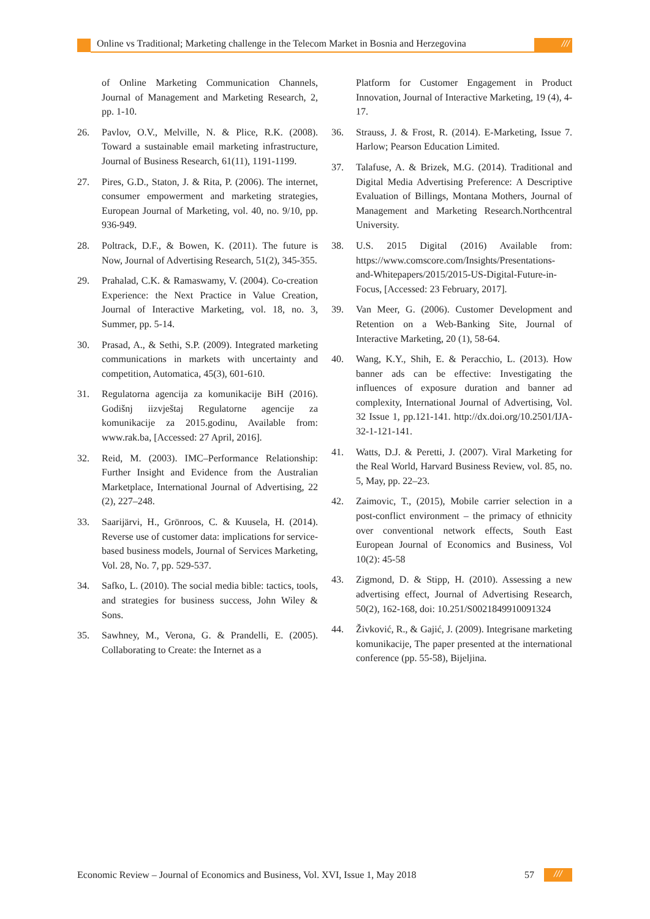Online vs Traditional; Marketing challenge in the Telecom Market in Bosnia and Herzegovina
///
of Online Marketing Communication Channels, Journal of Management and Marketing Research, 2, pp. 1-10.
26. Pavlov, O.V., Melville, N. & Plice, R.K. (2008). Toward a sustainable email marketing infrastructure, Journal of Business Research, 61(11), 1191-1199.
27. Pires, G.D., Staton, J. & Rita, P. (2006). The internet, consumer empowerment and marketing strategies, European Journal of Marketing, vol. 40, no. 9/10, pp. 936-949.
28. Poltrack, D.F., & Bowen, K. (2011). The future is Now, Journal of Advertising Research, 51(2), 345-355.
29. Prahalad, C.K. & Ramaswamy, V. (2004). Co-creation Experience: the Next Practice in Value Creation, Journal of Interactive Marketing, vol. 18, no. 3, Summer, pp. 5-14.
30. Prasad, A., & Sethi, S.P. (2009). Integrated marketing communications in markets with uncertainty and competition, Automatica, 45(3), 601-610.
31. Regulatorna agencija za komunikacije BiH (2016). Godišnj iizvještaj Regulatorne agencije za komunikacije za 2015.godinu, Available from: www.rak.ba, [Accessed: 27 April, 2016].
32. Reid, M. (2003). IMC–Performance Relationship: Further Insight and Evidence from the Australian Marketplace, International Journal of Advertising, 22 (2), 227–248.
33. Saarijärvi, H., Grönroos, C. & Kuusela, H. (2014). Reverse use of customer data: implications for service-based business models, Journal of Services Marketing, Vol. 28, No. 7, pp. 529-537.
34. Safko, L. (2010). The social media bible: tactics, tools, and strategies for business success, John Wiley & Sons.
35. Sawhney, M., Verona, G. & Prandelli, E. (2005). Collaborating to Create: the Internet as a
Platform for Customer Engagement in Product Innovation, Journal of Interactive Marketing, 19 (4), 4-17.
36. Strauss, J. & Frost, R. (2014). E-Marketing, Issue 7. Harlow; Pearson Education Limited.
37. Talafuse, A. & Brizek, M.G. (2014). Traditional and Digital Media Advertising Preference: A Descriptive Evaluation of Billings, Montana Mothers, Journal of Management and Marketing Research.Northcentral University.
38. U.S. 2015 Digital (2016) Available from: https://www.comscore.com/Insights/Presentations-and-Whitepapers/2015/2015-US-Digital-Future-in-Focus, [Accessed: 23 February, 2017].
39. Van Meer, G. (2006). Customer Development and Retention on a Web-Banking Site, Journal of Interactive Marketing, 20 (1), 58-64.
40. Wang, K.Y., Shih, E. & Peracchio, L. (2013). How banner ads can be effective: Investigating the influences of exposure duration and banner ad complexity, International Journal of Advertising, Vol. 32 Issue 1, pp.121-141. http://dx.doi.org/10.2501/IJA-32-1-121-141.
41. Watts, D.J. & Peretti, J. (2007). Viral Marketing for the Real World, Harvard Business Review, vol. 85, no. 5, May, pp. 22–23.
42. Zaimovic, T., (2015), Mobile carrier selection in a post-conflict environment – the primacy of ethnicity over conventional network effects, South East European Journal of Economics and Business, Vol 10(2): 45-58
43. Zigmond, D. & Stipp, H. (2010). Assessing a new advertising effect, Journal of Advertising Research, 50(2), 162-168, doi: 10.251/S0021849910091324
44. Živković, R., & Gajić, J. (2009). Integrisane marketing komunikacije, The paper presented at the international conference (pp. 55-58), Bijeljina.
Economic Review – Journal of Economics and Business, Vol. XVI, Issue 1, May 2018
57
///